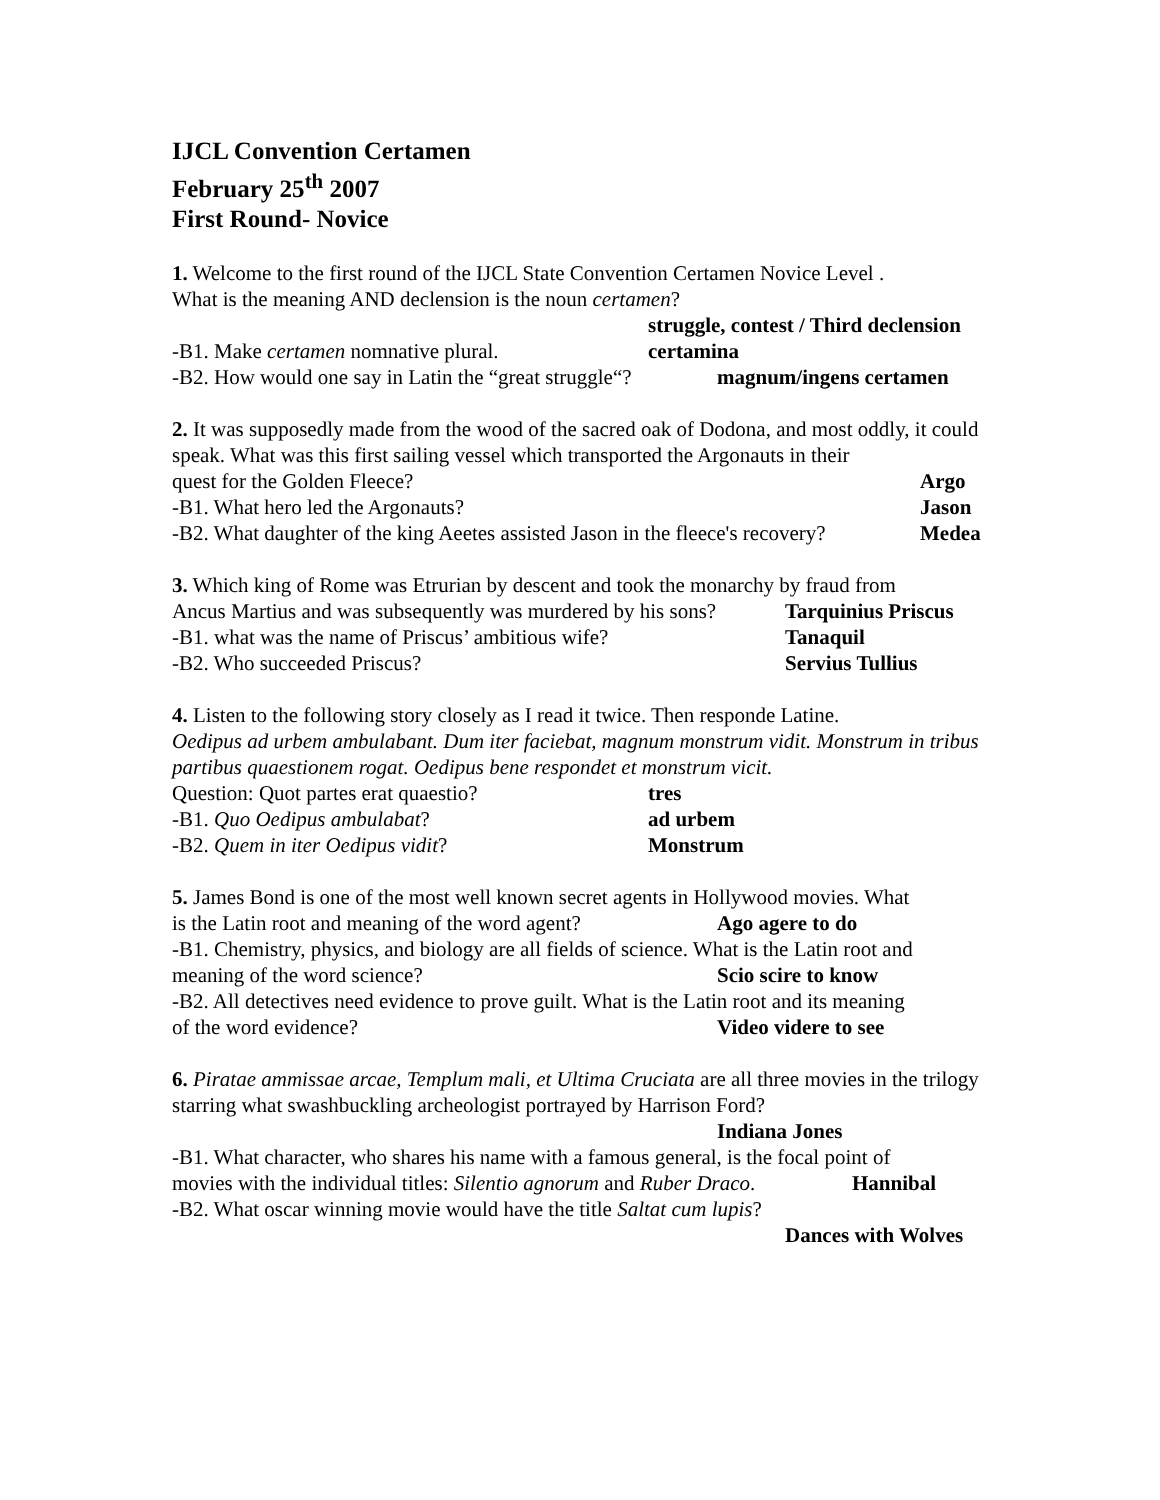IJCL Convention Certamen
February 25<sup>th</sup> 2007
First Round- Novice
1. Welcome to the first round of the IJCL State Convention Certamen Novice Level .
What is the meaning AND declension is the noun certamen?
struggle, contest / Third declension
-B1. Make certamen nomnative plural. certamina
-B2. How would one say in Latin the “great struggle“? magnum/ingens certamen
2. It was supposedly made from the wood of the sacred oak of Dodona, and most oddly, it could speak. What was this first sailing vessel which transported the Argonauts in their
quest for the Golden Fleece? Argo
-B1. What hero led the Argonauts? Jason
-B2. What daughter of the king Aeetes assisted Jason in the fleece's recovery? Medea
3. Which king of Rome was Etrurian by descent and took the monarchy by fraud from
Ancus Martius and was subsequently was murdered by his sons? Tarquinius Priscus
-B1. what was the name of Priscus’ ambitious wife? Tanaquil
-B2. Who succeeded Priscus? Servius Tullius
4. Listen to the following story closely as I read it twice. Then responde Latine.
Oedipus ad urbem ambulabant. Dum iter faciebat, magnum monstrum vidit. Monstrum in tribus partibus quaestionem rogat. Oedipus bene respondet et monstrum vicit.
Question: Quot partes erat quaestio? tres
-B1. Quo Oedipus ambulabat? ad urbem
-B2. Quem in iter Oedipus vidit? Monstrum
5. James Bond is one of the most well known secret agents in Hollywood movies. What
is the Latin root and meaning of the word agent? Ago agere to do
-B1. Chemistry, physics, and biology are all fields of science. What is the Latin root and
meaning of the word science? Scio scire to know
-B2. All detectives need evidence to prove guilt. What is the Latin root and its meaning
of the word evidence? Video videre to see
6. Piratae ammissae arcae, Templum mali, et Ultima Cruciata are all three movies in the trilogy starring what swashbuckling archeologist portrayed by Harrison Ford?
Indiana Jones
-B1. What character, who shares his name with a famous general, is the focal point of
movies with the individual titles: Silentio agnorum and Ruber Draco. Hannibal
-B2. What oscar winning movie would have the title Saltat cum lupis?
Dances with Wolves